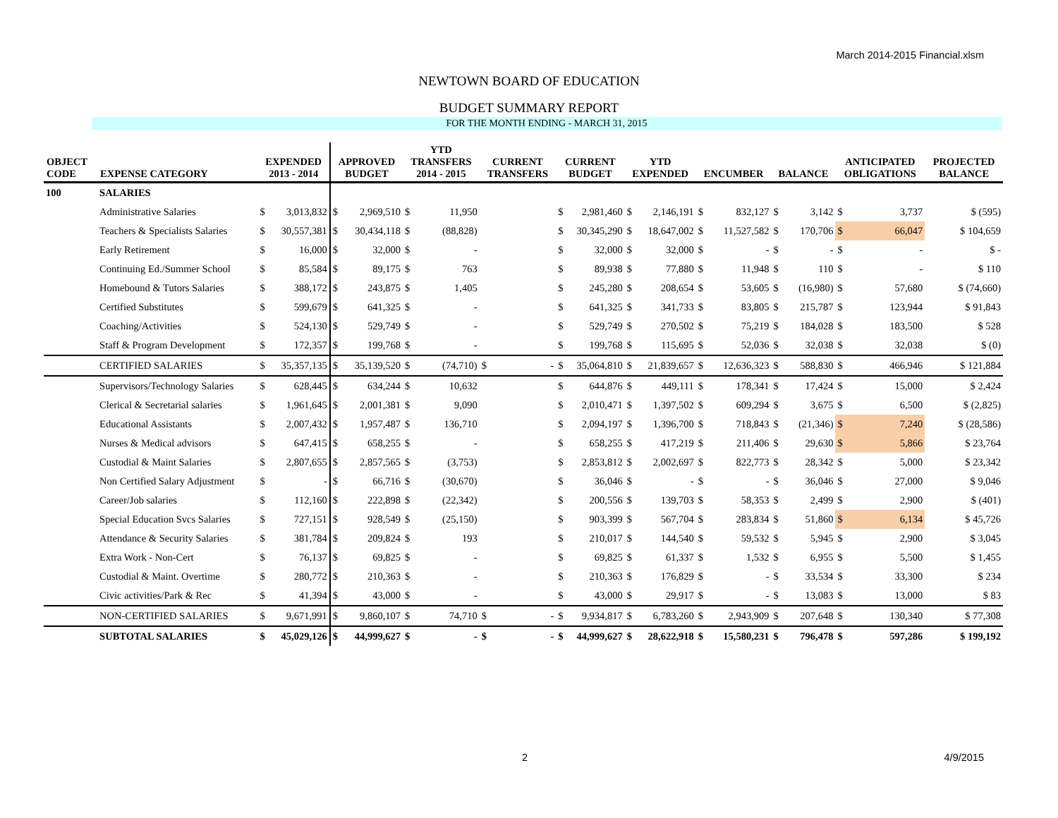March 2014-2015 Financial.xlsm
NEWTOWN BOARD OF EDUCATION
BUDGET SUMMARY REPORT
FOR THE MONTH ENDING - MARCH 31, 2015
| OBJECT CODE | EXPENSE CATEGORY | EXPENDED 2013 - 2014 | | APPROVED BUDGET | | YTD TRANSFERS 2014 - 2015 | | CURRENT TRANSFERS | | CURRENT BUDGET | | YTD EXPENDED | | ENCUMBER | | BALANCE | | ANTICIPATED OBLIGATIONS | | PROJECTED BALANCE |
| --- | --- | --- | --- | --- | --- | --- | --- | --- | --- | --- | --- | --- | --- | --- | --- | --- | --- | --- | --- | --- |
| 100 | SALARIES | | | | | | | | | | | | | | | | | | | |
| | Administrative Salaries | $ | 3,013,832 | $ | 2,969,510 | $ | 11,950 | | | $ | 2,981,460 | $ | 2,146,191 | $ | 832,127 | $ | 3,142 | $ | 3,737 | $ (595) |
| | Teachers & Specialists Salaries | $ | 30,557,381 | $ | 30,434,118 | $ | (88,828) | | | $ | 30,345,290 | $ | 18,647,002 | $ | 11,527,582 | $ | 170,706 | $ | 66,047 | $ 104,659 |
| | Early Retirement | $ | 16,000 | $ | 32,000 | $ | - | | | $ | 32,000 | $ | 32,000 | $ | - | $ | - | $ | - | $ - |
| | Continuing Ed./Summer School | $ | 85,584 | $ | 89,175 | $ | 763 | | | $ | 89,938 | $ | 77,880 | $ | 11,948 | $ | 110 | $ | - | $ 110 |
| | Homebound & Tutors Salaries | $ | 388,172 | $ | 243,875 | $ | 1,405 | | | $ | 245,280 | $ | 208,654 | $ | 53,605 | $ | (16,980) | $ | 57,680 | $ (74,660) |
| | Certified Substitutes | $ | 599,679 | $ | 641,325 | $ | - | | | $ | 641,325 | $ | 341,733 | $ | 83,805 | $ | 215,787 | $ | 123,944 | $ 91,843 |
| | Coaching/Activities | $ | 524,130 | $ | 529,749 | $ | - | | | $ | 529,749 | $ | 270,502 | $ | 75,219 | $ | 184,028 | $ | 183,500 | $ 528 |
| | Staff & Program Development | $ | 172,357 | $ | 199,768 | $ | - | | | $ | 199,768 | $ | 115,695 | $ | 52,036 | $ | 32,038 | $ | 32,038 | $ (0) |
| | CERTIFIED SALARIES | $ | 35,357,135 | $ | 35,139,520 | $ | (74,710) | $ | - | $ | 35,064,810 | $ | 21,839,657 | $ | 12,636,323 | $ | 588,830 | $ | 466,946 | $ 121,884 |
| | Supervisors/Technology Salaries | $ | 628,445 | $ | 634,244 | $ | 10,632 | | | $ | 644,876 | $ | 449,111 | $ | 178,341 | $ | 17,424 | $ | 15,000 | $ 2,424 |
| | Clerical & Secretarial salaries | $ | 1,961,645 | $ | 2,001,381 | $ | 9,090 | | | $ | 2,010,471 | $ | 1,397,502 | $ | 609,294 | $ | 3,675 | $ | 6,500 | $ (2,825) |
| | Educational Assistants | $ | 2,007,432 | $ | 1,957,487 | $ | 136,710 | | | $ | 2,094,197 | $ | 1,396,700 | $ | 718,843 | $ | (21,346) | $ | 7,240 | $ (28,586) |
| | Nurses & Medical advisors | $ | 647,415 | $ | 658,255 | $ | - | | | $ | 658,255 | $ | 417,219 | $ | 211,406 | $ | 29,630 | $ | 5,866 | $ 23,764 |
| | Custodial & Maint Salaries | $ | 2,807,655 | $ | 2,857,565 | $ | (3,753) | | | $ | 2,853,812 | $ | 2,002,697 | $ | 822,773 | $ | 28,342 | $ | 5,000 | $ 23,342 |
| | Non Certified Salary Adjustment | $ | - | $ | 66,716 | $ | (30,670) | | | $ | 36,046 | $ | - | $ | - | $ | 36,046 | $ | 27,000 | $ 9,046 |
| | Career/Job salaries | $ | 112,160 | $ | 222,898 | $ | (22,342) | | | $ | 200,556 | $ | 139,703 | $ | 58,353 | $ | 2,499 | $ | 2,900 | $ (401) |
| | Special Education Svcs Salaries | $ | 727,151 | $ | 928,549 | $ | (25,150) | | | $ | 903,399 | $ | 567,704 | $ | 283,834 | $ | 51,860 | $ | 6,134 | $ 45,726 |
| | Attendance & Security Salaries | $ | 381,784 | $ | 209,824 | $ | 193 | | | $ | 210,017 | $ | 144,540 | $ | 59,532 | $ | 5,945 | $ | 2,900 | $ 3,045 |
| | Extra Work - Non-Cert | $ | 76,137 | $ | 69,825 | $ | - | | | $ | 69,825 | $ | 61,337 | $ | 1,532 | $ | 6,955 | $ | 5,500 | $ 1,455 |
| | Custodial & Maint. Overtime | $ | 280,772 | $ | 210,363 | $ | - | | | $ | 210,363 | $ | 176,829 | $ | - | $ | 33,534 | $ | 33,300 | $ 234 |
| | Civic activities/Park & Rec | $ | 41,394 | $ | 43,000 | $ | - | | | $ | 43,000 | $ | 29,917 | $ | - | $ | 13,083 | $ | 13,000 | $ 83 |
| | NON-CERTIFIED SALARIES | $ | 9,671,991 | $ | 9,860,107 | $ | 74,710 | $ | - | $ | 9,934,817 | $ | 6,783,260 | $ | 2,943,909 | $ | 207,648 | $ | 130,340 | $ 77,308 |
| | SUBTOTAL SALARIES | $ | 45,029,126 | $ | 44,999,627 | $ | - | $ | - | $ | 44,999,627 | $ | 28,622,918 | $ | 15,580,231 | $ | 796,478 | $ | 597,286 | $ 199,192 |
2 4/9/2015